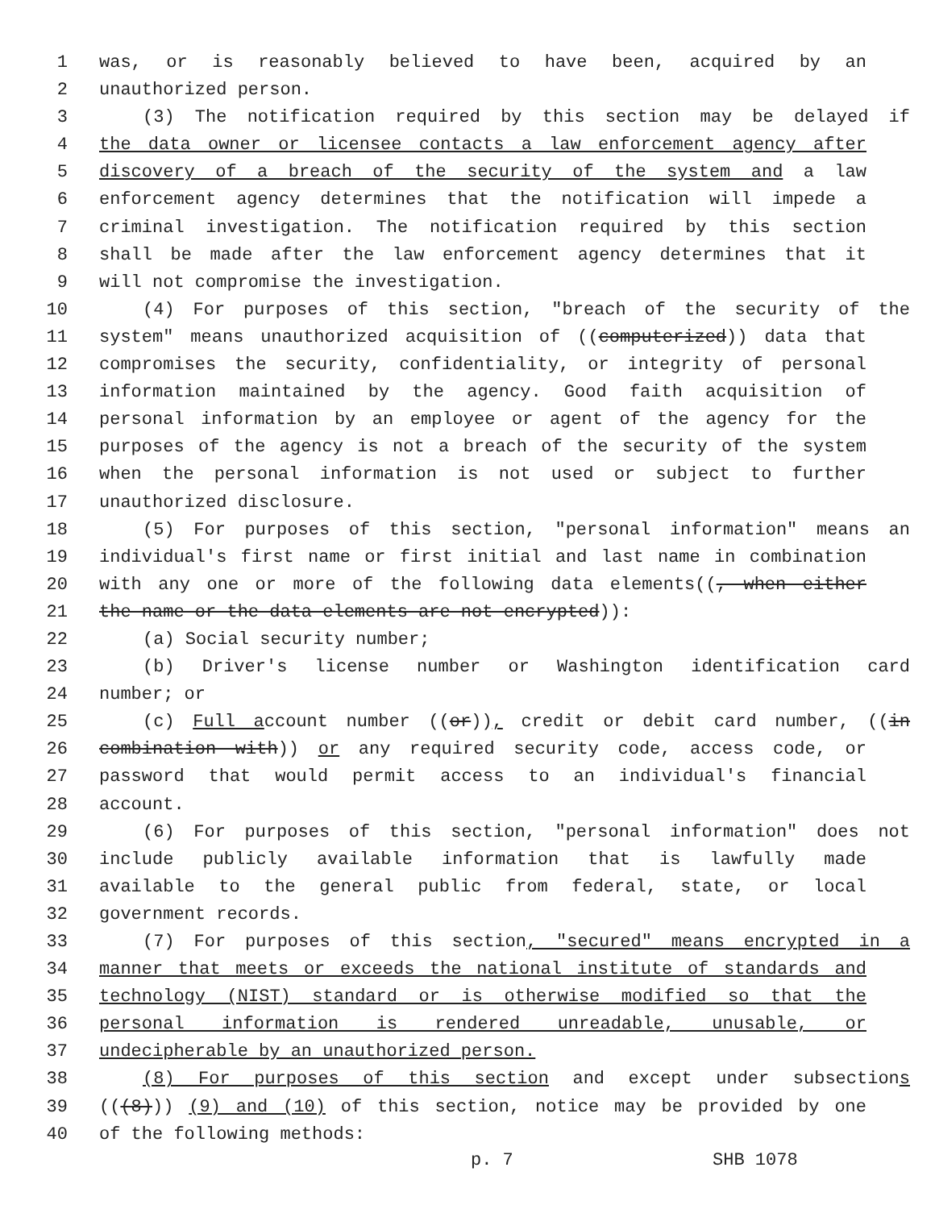1 was, or is reasonably believed to have been, acquired by an
2 unauthorized person.
3 (3) The notification required by this section may be delayed if
4 the data owner or licensee contacts a law enforcement agency after
5 discovery of a breach of the security of the system and a law
6 enforcement agency determines that the notification will impede a
7 criminal investigation. The notification required by this section
8 shall be made after the law enforcement agency determines that it
9 will not compromise the investigation.
10 (4) For purposes of this section, "breach of the security of the
11 system" means unauthorized acquisition of ((computerized)) data that
12 compromises the security, confidentiality, or integrity of personal
13 information maintained by the agency. Good faith acquisition of
14 personal information by an employee or agent of the agency for the
15 purposes of the agency is not a breach of the security of the system
16 when the personal information is not used or subject to further
17 unauthorized disclosure.
18 (5) For purposes of this section, "personal information" means an
19 individual's first name or first initial and last name in combination
20 with any one or more of the following data elements((, when either
21 the name or the data elements are not encrypted)):
22 (a) Social security number;
23 (b) Driver's license number or Washington identification card
24 number; or
25 (c) Full account number ((or)), credit or debit card number, ((in
26 combination with)) or any required security code, access code, or
27 password that would permit access to an individual's financial
28 account.
29 (6) For purposes of this section, "personal information" does not
30 include publicly available information that is lawfully made
31 available to the general public from federal, state, or local
32 government records.
33 (7) For purposes of this section, "secured" means encrypted in a
34 manner that meets or exceeds the national institute of standards and
35 technology (NIST) standard or is otherwise modified so that the
36 personal information is rendered unreadable, unusable, or
37 undecipherable by an unauthorized person.
38 (8) For purposes of this section and except under subsections
39 (((8))) (9) and (10) of this section, notice may be provided by one
40 of the following methods:
p. 7 SHB 1078